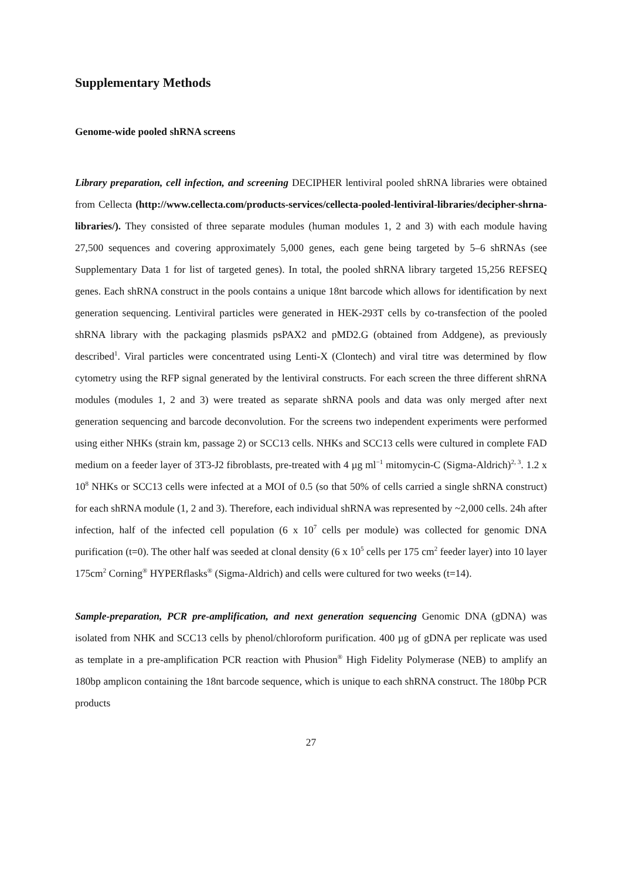Supplementary Methods
Genome-wide pooled shRNA screens
Library preparation, cell infection, and screening DECIPHER lentiviral pooled shRNA libraries were obtained from Cellecta (http://www.cellecta.com/products-services/cellecta-pooled-lentiviral-libraries/decipher-shrna-libraries/). They consisted of three separate modules (human modules 1, 2 and 3) with each module having 27,500 sequences and covering approximately 5,000 genes, each gene being targeted by 5–6 shRNAs (see Supplementary Data 1 for list of targeted genes). In total, the pooled shRNA library targeted 15,256 REFSEQ genes. Each shRNA construct in the pools contains a unique 18nt barcode which allows for identification by next generation sequencing. Lentiviral particles were generated in HEK-293T cells by co-transfection of the pooled shRNA library with the packaging plasmids psPAX2 and pMD2.G (obtained from Addgene), as previously described<sup>1</sup>. Viral particles were concentrated using Lenti-X (Clontech) and viral titre was determined by flow cytometry using the RFP signal generated by the lentiviral constructs. For each screen the three different shRNA modules (modules 1, 2 and 3) were treated as separate shRNA pools and data was only merged after next generation sequencing and barcode deconvolution. For the screens two independent experiments were performed using either NHKs (strain km, passage 2) or SCC13 cells. NHKs and SCC13 cells were cultured in complete FAD medium on a feeder layer of 3T3-J2 fibroblasts, pre-treated with 4 µg ml<sup>−1</sup> mitomycin-C (Sigma-Aldrich)<sup>2, 3</sup>. 1.2 x 10<sup>8</sup> NHKs or SCC13 cells were infected at a MOI of 0.5 (so that 50% of cells carried a single shRNA construct) for each shRNA module (1, 2 and 3). Therefore, each individual shRNA was represented by ~2,000 cells. 24h after infection, half of the infected cell population (6 x 10<sup>7</sup> cells per module) was collected for genomic DNA purification (t=0). The other half was seeded at clonal density (6 x 10<sup>5</sup> cells per 175 cm<sup>2</sup> feeder layer) into 10 layer 175cm<sup>2</sup> Corning<sup>®</sup> HYPERflasks<sup>®</sup> (Sigma-Aldrich) and cells were cultured for two weeks (t=14).
Sample-preparation, PCR pre-amplification, and next generation sequencing Genomic DNA (gDNA) was isolated from NHK and SCC13 cells by phenol/chloroform purification. 400 µg of gDNA per replicate was used as template in a pre-amplification PCR reaction with Phusion<sup>®</sup> High Fidelity Polymerase (NEB) to amplify an 180bp amplicon containing the 18nt barcode sequence, which is unique to each shRNA construct. The 180bp PCR products
27